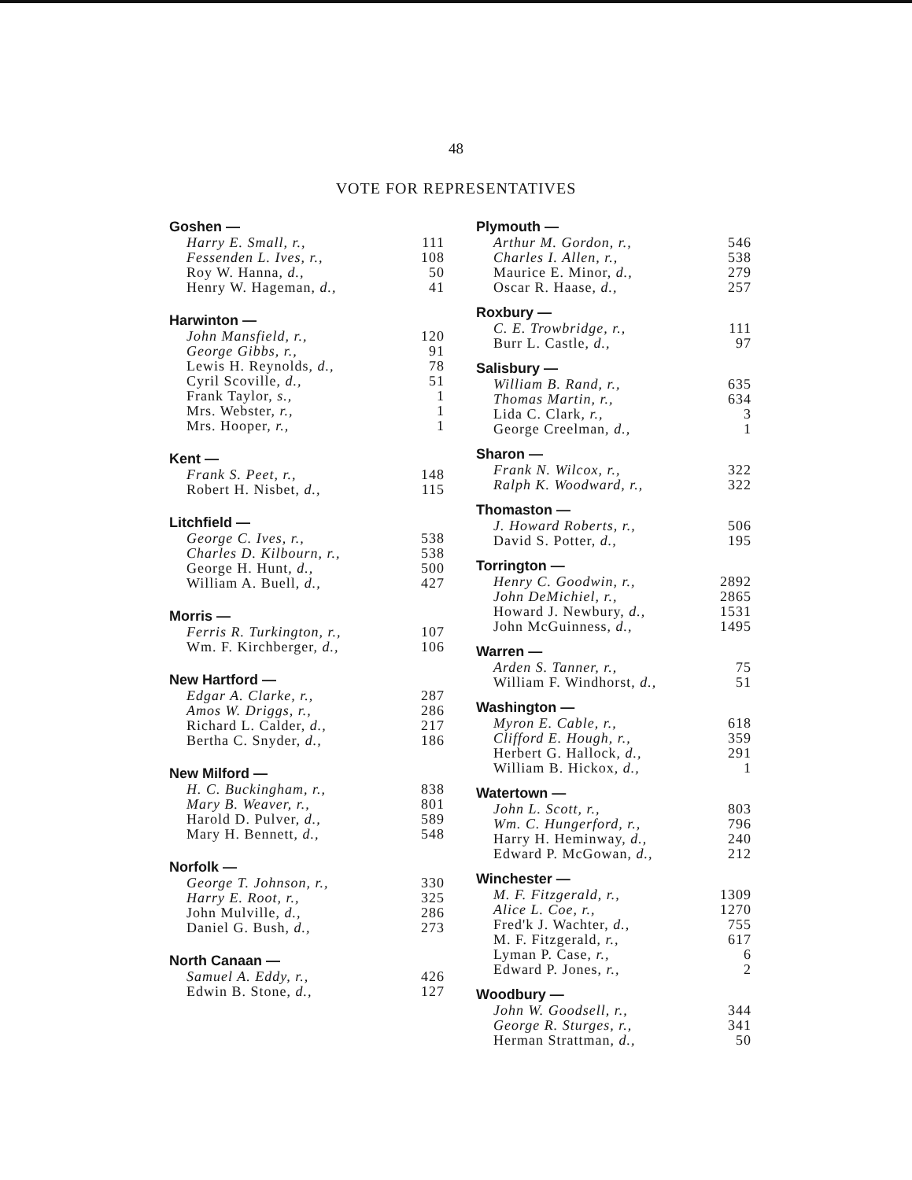48
VOTE FOR REPRESENTATIVES
| Goshen — | |
| --- | --- |
| Harry E. Small, r., | 111 |
| Fessenden L. Ives, r., | 108 |
| Roy W. Hanna, d., | 50 |
| Henry W. Hageman, d., | 41 |
| Harwinton — | |
| --- | --- |
| John Mansfield, r., | 120 |
| George Gibbs, r., | 91 |
| Lewis H. Reynolds, d., | 78 |
| Cyril Scoville, d., | 51 |
| Frank Taylor, s., | 1 |
| Mrs. Webster, r., | 1 |
| Mrs. Hooper, r., | 1 |
| Kent — | |
| --- | --- |
| Frank S. Peet, r., | 148 |
| Robert H. Nisbet, d., | 115 |
| Litchfield — | |
| --- | --- |
| George C. Ives, r., | 538 |
| Charles D. Kilbourn, r., | 538 |
| George H. Hunt, d., | 500 |
| William A. Buell, d., | 427 |
| Morris — | |
| --- | --- |
| Ferris R. Turkington, r., | 107 |
| Wm. F. Kirchberger, d., | 106 |
| New Hartford — | |
| --- | --- |
| Edgar A. Clarke, r., | 287 |
| Amos W. Driggs, r., | 286 |
| Richard L. Calder, d., | 217 |
| Bertha C. Snyder, d., | 186 |
| New Milford — | |
| --- | --- |
| H. C. Buckingham, r., | 838 |
| Mary B. Weaver, r., | 801 |
| Harold D. Pulver, d., | 589 |
| Mary H. Bennett, d., | 548 |
| Norfolk — | |
| --- | --- |
| George T. Johnson, r., | 330 |
| Harry E. Root, r., | 325 |
| John Mulville, d., | 286 |
| Daniel G. Bush, d., | 273 |
| North Canaan — | |
| --- | --- |
| Samuel A. Eddy, r., | 426 |
| Edwin B. Stone, d., | 127 |
| Plymouth — | |
| --- | --- |
| Arthur M. Gordon, r., | 546 |
| Charles I. Allen, r., | 538 |
| Maurice E. Minor, d., | 279 |
| Oscar R. Haase, d., | 257 |
| Roxbury — | |
| --- | --- |
| C. E. Trowbridge, r., | 111 |
| Burr L. Castle, d., | 97 |
| Salisbury — | |
| --- | --- |
| William B. Rand, r., | 635 |
| Thomas Martin, r., | 634 |
| Lida C. Clark, r., | 3 |
| George Creelman, d., | 1 |
| Sharon — | |
| --- | --- |
| Frank N. Wilcox, r., | 322 |
| Ralph K. Woodward, r., | 322 |
| Thomaston — | |
| --- | --- |
| J. Howard Roberts, r., | 506 |
| David S. Potter, d., | 195 |
| Torrington — | |
| --- | --- |
| Henry C. Goodwin, r., | 2892 |
| John DeMichiel, r., | 2865 |
| Howard J. Newbury, d., | 1531 |
| John McGuinness, d., | 1495 |
| Warren — | |
| --- | --- |
| Arden S. Tanner, r., | 75 |
| William F. Windhorst, d., | 51 |
| Washington — | |
| --- | --- |
| Myron E. Cable, r., | 618 |
| Clifford E. Hough, r., | 359 |
| Herbert G. Hallock, d., | 291 |
| William B. Hickox, d., | 1 |
| Watertown — | |
| --- | --- |
| John L. Scott, r., | 803 |
| Wm. C. Hungerford, r., | 796 |
| Harry H. Heminway, d., | 240 |
| Edward P. McGowan, d., | 212 |
| Winchester — | |
| --- | --- |
| M. F. Fitzgerald, r., | 1309 |
| Alice L. Coe, r., | 1270 |
| Fred'k J. Wachter, d., | 755 |
| M. F. Fitzgerald, r., | 617 |
| Lyman P. Case, r., | 6 |
| Edward P. Jones, r., | 2 |
| Woodbury — | |
| --- | --- |
| John W. Goodsell, r., | 344 |
| George R. Sturges, r., | 341 |
| Herman Strattman, d., | 50 |